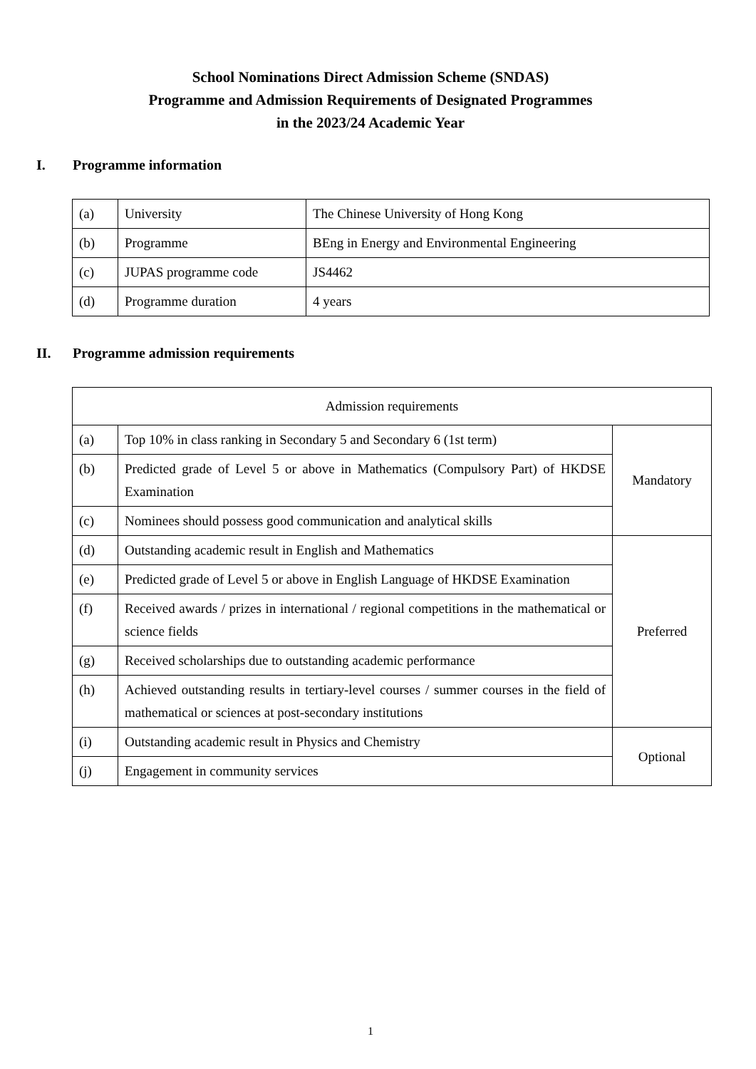School Nominations Direct Admission Scheme (SNDAS)
Programme and Admission Requirements of Designated Programmes
in the 2023/24 Academic Year
I. Programme information
| (a) | University | The Chinese University of Hong Kong |
| (b) | Programme | BEng in Energy and Environmental Engineering |
| (c) | JUPAS programme code | JS4462 |
| (d) | Programme duration | 4 years |
II. Programme admission requirements
| Admission requirements | | |
| (a) | Top 10% in class ranking in Secondary 5 and Secondary 6 (1st term) | Mandatory |
| (b) | Predicted grade of Level 5 or above in Mathematics (Compulsory Part) of HKDSE Examination | |
| (c) | Nominees should possess good communication and analytical skills | |
| (d) | Outstanding academic result in English and Mathematics | Preferred |
| (e) | Predicted grade of Level 5 or above in English Language of HKDSE Examination | |
| (f) | Received awards / prizes in international / regional competitions in the mathematical or science fields | |
| (g) | Received scholarships due to outstanding academic performance | |
| (h) | Achieved outstanding results in tertiary-level courses / summer courses in the field of mathematical or sciences at post-secondary institutions | |
| (i) | Outstanding academic result in Physics and Chemistry | Optional |
| (j) | Engagement in community services | |
1